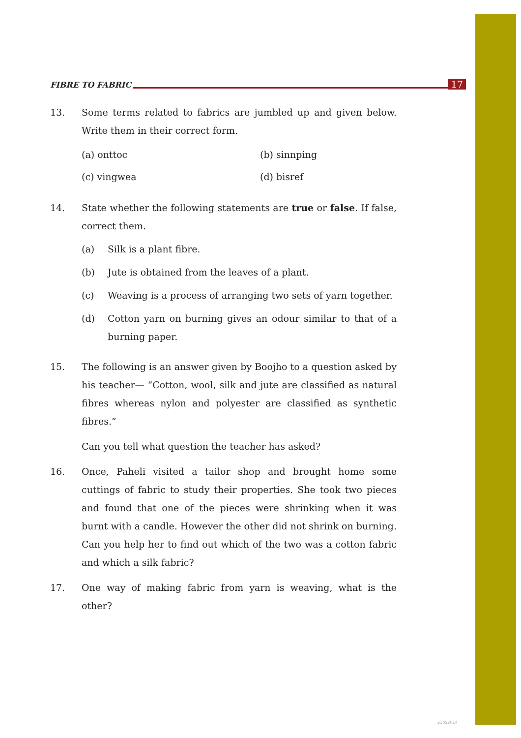FIBRE TO FABRIC 17
13. Some terms related to fabrics are jumbled up and given below. Write them in their correct form.
(a) onttoc (b) sinnping (c) vingwea (d) bisref
14. State whether the following statements are true or false. If false, correct them.
(a) Silk is a plant fibre.
(b) Jute is obtained from the leaves of a plant.
(c) Weaving is a process of arranging two sets of yarn together.
(d) Cotton yarn on burning gives an odour similar to that of a burning paper.
15. The following is an answer given by Boojho to a question asked by his teacher— “Cotton, wool, silk and jute are classified as natural fibres whereas nylon and polyester are classified as synthetic fibres.”
Can you tell what question the teacher has asked?
16. Once, Paheli visited a tailor shop and brought home some cuttings of fabric to study their properties. She took two pieces and found that one of the pieces were shrinking when it was burnt with a candle. However the other did not shrink on burning. Can you help her to find out which of the two was a cotton fabric and which a silk fabric?
17. One way of making fabric from yarn is weaving, what is the other?
21052014